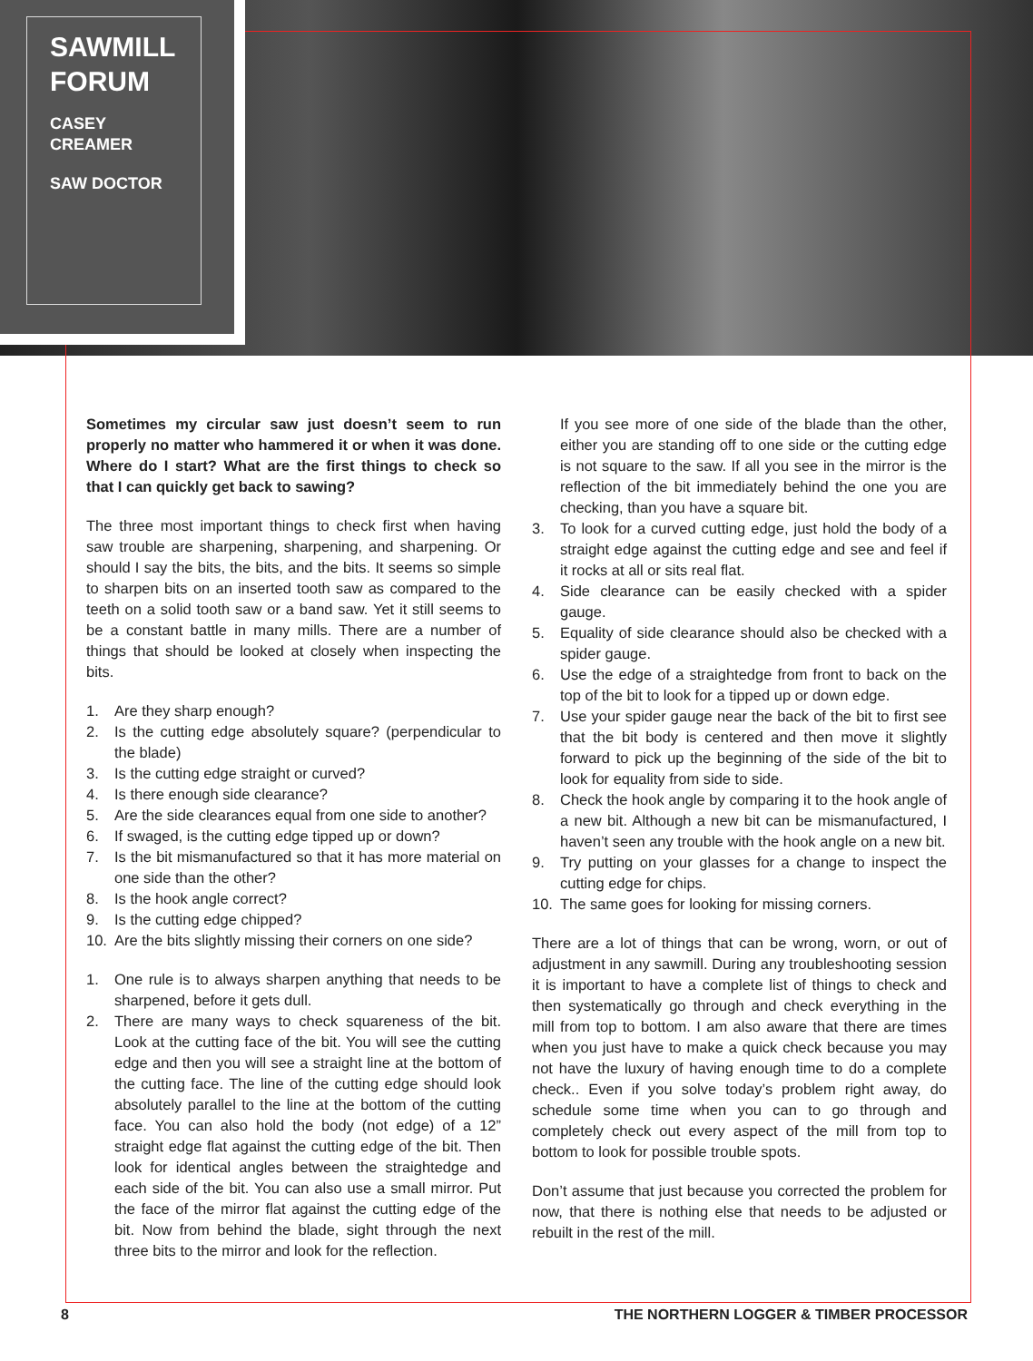SAWMILL FORUM
CASEY CREAMER
SAW DOCTOR
Sometimes my circular saw just doesn’t seem to run properly no matter who hammered it or when it was done. Where do I start? What are the first things to check so that I can quickly get back to sawing?
The three most important things to check first when having saw trouble are sharpening, sharpening, and sharpening. Or should I say the bits, the bits, and the bits. It seems so simple to sharpen bits on an inserted tooth saw as compared to the teeth on a solid tooth saw or a band saw. Yet it still seems to be a constant battle in many mills. There are a number of things that should be looked at closely when inspecting the bits.
1. Are they sharp enough?
2. Is the cutting edge absolutely square? (perpendicular to the blade)
3. Is the cutting edge straight or curved?
4. Is there enough side clearance?
5. Are the side clearances equal from one side to another?
6. If swaged, is the cutting edge tipped up or down?
7. Is the bit mismanufactured so that it has more material on one side than the other?
8. Is the hook angle correct?
9. Is the cutting edge chipped?
10. Are the bits slightly missing their corners on one side?
1. One rule is to always sharpen anything that needs to be sharpened, before it gets dull.
2. There are many ways to check squareness of the bit. Look at the cutting face of the bit. You will see the cutting edge and then you will see a straight line at the bottom of the cutting face. The line of the cutting edge should look absolutely parallel to the line at the bottom of the cutting face. You can also hold the body (not edge) of a 12” straight edge flat against the cutting edge of the bit. Then look for identical angles between the straightedge and each side of the bit. You can also use a small mirror. Put the face of the mirror flat against the cutting edge of the bit. Now from behind the blade, sight through the next three bits to the mirror and look for the reflection.
If you see more of one side of the blade than the other, either you are standing off to one side or the cutting edge is not square to the saw. If all you see in the mirror is the reflection of the bit immediately behind the one you are checking, than you have a square bit.
3. To look for a curved cutting edge, just hold the body of a straight edge against the cutting edge and see and feel if it rocks at all or sits real flat.
4. Side clearance can be easily checked with a spider gauge.
5. Equality of side clearance should also be checked with a spider gauge.
6. Use the edge of a straightedge from front to back on the top of the bit to look for a tipped up or down edge.
7. Use your spider gauge near the back of the bit to first see that the bit body is centered and then move it slightly forward to pick up the beginning of the side of the bit to look for equality from side to side.
8. Check the hook angle by comparing it to the hook angle of a new bit. Although a new bit can be mismanufactured, I haven’t seen any trouble with the hook angle on a new bit.
9. Try putting on your glasses for a change to inspect the cutting edge for chips.
10. The same goes for looking for missing corners.
There are a lot of things that can be wrong, worn, or out of adjustment in any sawmill. During any troubleshooting session it is important to have a complete list of things to check and then systematically go through and check everything in the mill from top to bottom. I am also aware that there are times when you just have to make a quick check because you may not have the luxury of having enough time to do a complete check.. Even if you solve today’s problem right away, do schedule some time when you can to go through and completely check out every aspect of the mill from top to bottom to look for possible trouble spots.
Don’t assume that just because you corrected the problem for now, that there is nothing else that needs to be adjusted or rebuilt in the rest of the mill.
8 THE NORTHERN LOGGER & TIMBER PROCESSOR